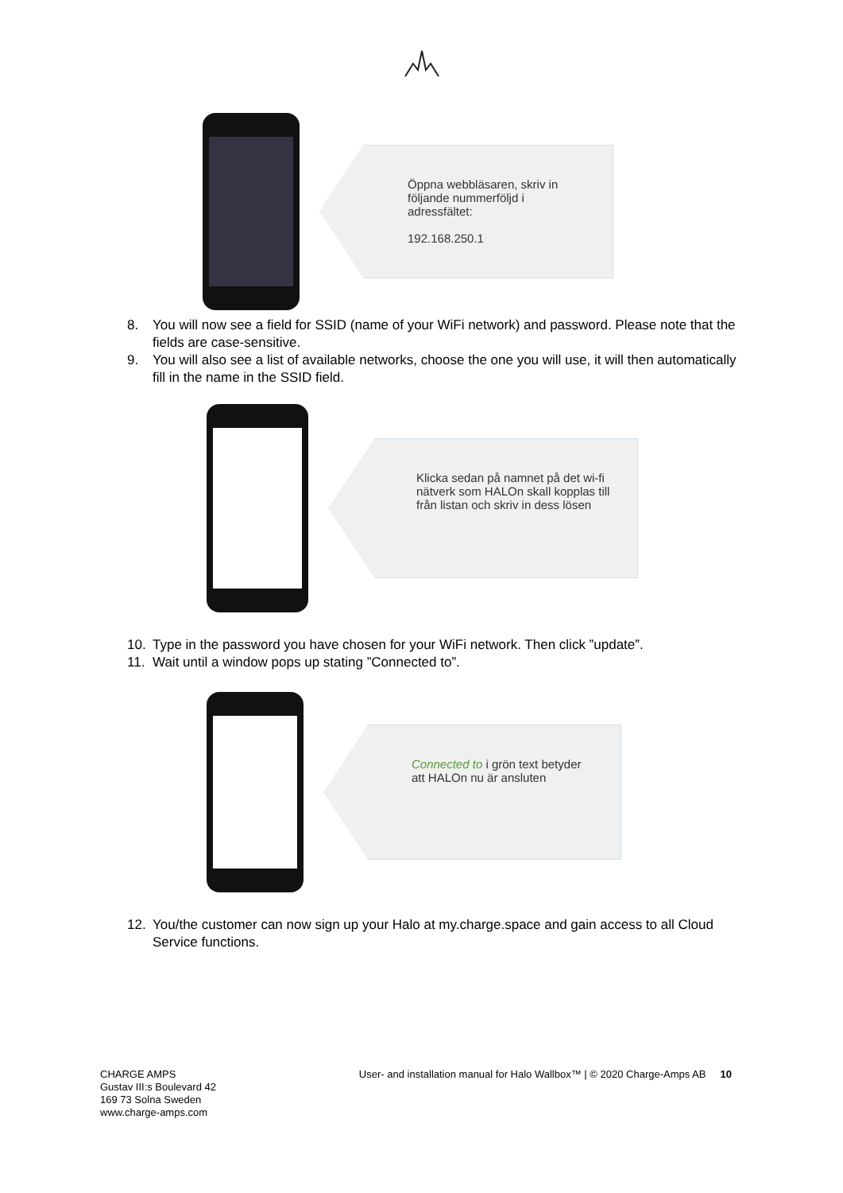Öppna webbläsaren, skriv in följande nummerföljd i adressfältet:
192.168.250.1
8. You will now see a field for SSID (name of your WiFi network) and password. Please note that the fields are case-sensitive.
9. You will also see a list of available networks, choose the one you will use, it will then automatically fill in the name in the SSID field.
Klicka sedan på namnet på det wi-fi nätverk som HALOn skall kopplas till från listan och skriv in dess lösen
10. Type in the password you have chosen for your WiFi network. Then click ”update”.
11. Wait until a window pops up stating ”Connected to”.
Connected to i grön text betyder att HALOn nu är ansluten
12. You/the customer can now sign up your Halo at my.charge.space and gain access to all Cloud Service functions.
CHARGE AMPS
Gustav III:s Boulevard 42
169 73 Solna Sweden
www.charge-amps.com
User- and installation manual for Halo Wallbox™ | © 2020 Charge-Amps AB 10